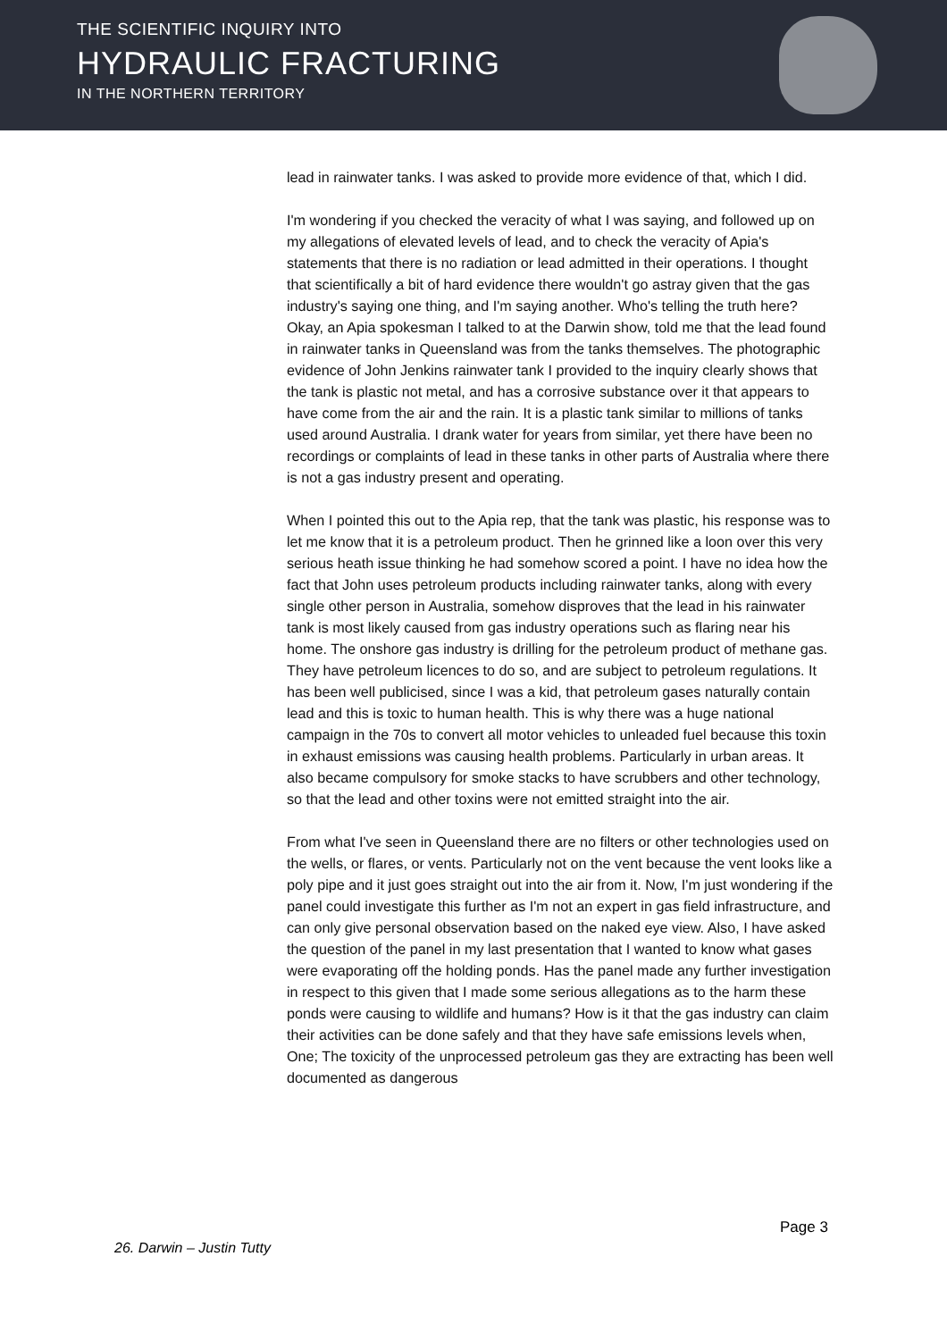THE SCIENTIFIC INQUIRY INTO
HYDRAULIC FRACTURING
IN THE NORTHERN TERRITORY
lead in rainwater tanks. I was asked to provide more evidence of that, which I did.
I'm wondering if you checked the veracity of what I was saying, and followed up on my allegations of elevated levels of lead, and to check the veracity of Apia's statements that there is no radiation or lead admitted in their operations. I thought that scientifically a bit of hard evidence there wouldn't go astray given that the gas industry's saying one thing, and I'm saying another. Who's telling the truth here? Okay, an Apia spokesman I talked to at the Darwin show, told me that the lead found in rainwater tanks in Queensland was from the tanks themselves. The photographic evidence of John Jenkins rainwater tank I provided to the inquiry clearly shows that the tank is plastic not metal, and has a corrosive substance over it that appears to have come from the air and the rain. It is a plastic tank similar to millions of tanks used around Australia. I drank water for years from similar, yet there have been no recordings or complaints of lead in these tanks in other parts of Australia where there is not a gas industry present and operating.
When I pointed this out to the Apia rep, that the tank was plastic, his response was to let me know that it is a petroleum product. Then he grinned like a loon over this very serious heath issue thinking he had somehow scored a point. I have no idea how the fact that John uses petroleum products including rainwater tanks, along with every single other person in Australia, somehow disproves that the lead in his rainwater tank is most likely caused from gas industry operations such as flaring near his home. The onshore gas industry is drilling for the petroleum product of methane gas. They have petroleum licences to do so, and are subject to petroleum regulations. It has been well publicised, since I was a kid, that petroleum gases naturally contain lead and this is toxic to human health. This is why there was a huge national campaign in the 70s to convert all motor vehicles to unleaded fuel because this toxin in exhaust emissions was causing health problems. Particularly in urban areas. It also became compulsory for smoke stacks to have scrubbers and other technology, so that the lead and other toxins were not emitted straight into the air.
From what I've seen in Queensland there are no filters or other technologies used on the wells, or flares, or vents. Particularly not on the vent because the vent looks like a poly pipe and it just goes straight out into the air from it. Now, I'm just wondering if the panel could investigate this further as I'm not an expert in gas field infrastructure, and can only give personal observation based on the naked eye view. Also, I have asked the question of the panel in my last presentation that I wanted to know what gases were evaporating off the holding ponds. Has the panel made any further investigation in respect to this given that I made some serious allegations as to the harm these ponds were causing to wildlife and humans? How is it that the gas industry can claim their activities can be done safely and that they have safe emissions levels when, One; The toxicity of the unprocessed petroleum gas they are extracting has been well documented as dangerous
Page 3
26. Darwin – Justin Tutty